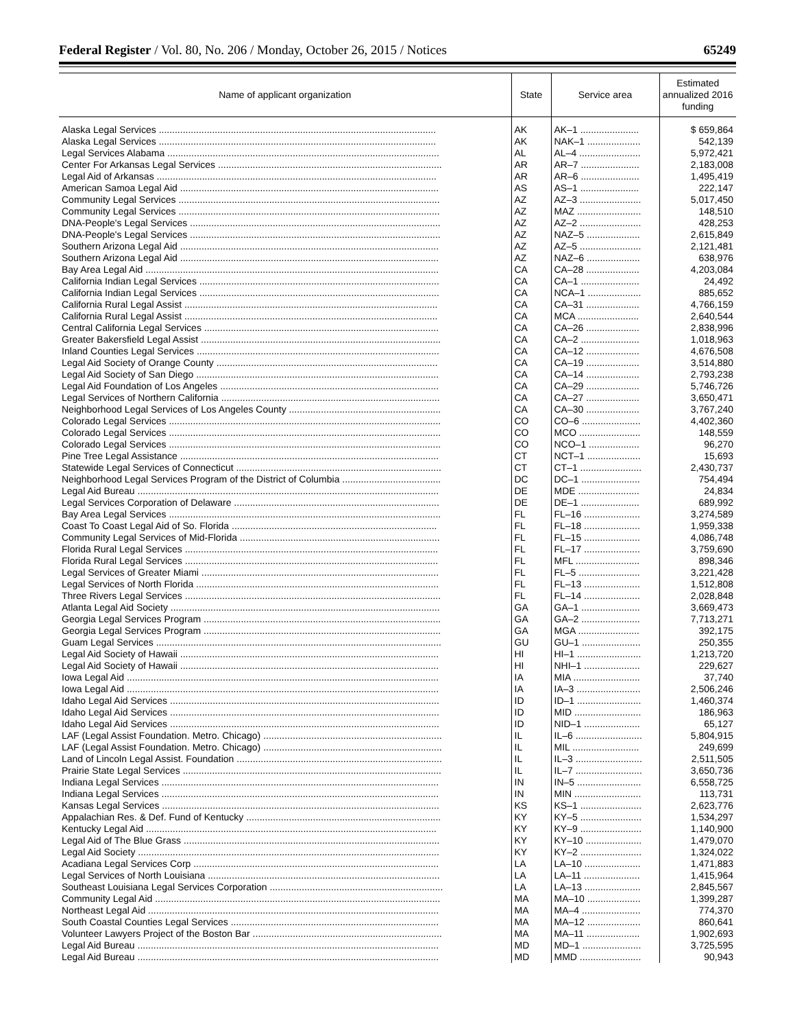Federal Register / Vol. 80, No. 206 / Monday, October 26, 2015 / Notices 65249
| Name of applicant organization | State | Service area | Estimated annualized 2016 funding |
| --- | --- | --- | --- |
| Alaska Legal Services ........................................................................................................ | AK | AK–1 ...................... | $ 659,864 |
| Alaska Legal Services ........................................................................................................ | AK | NAK–1 .................... | 542,139 |
| Legal Services Alabama ...................................................................................................... | AL | AL–4 ....................... | 5,972,421 |
| Center For Arkansas Legal Services .................................................................................... | AR | AR–7 ...................... | 2,183,008 |
| Legal Aid of Arkansas ......................................................................................................... | AR | AR–6 ...................... | 1,495,419 |
| American Samoa Legal Aid ................................................................................................. | AS | AS–1 ...................... | 222,147 |
| Community Legal Services .................................................................................................. | AZ | AZ–3 ....................... | 5,017,450 |
| Community Legal Services .................................................................................................. | AZ | MAZ ........................ | 148,510 |
| DNA-People's Legal Services .............................................................................................. | AZ | AZ–2 ....................... | 428,253 |
| DNA-People's Legal Services .............................................................................................. | AZ | NAZ–5 .................... | 2,615,849 |
| Southern Arizona Legal Aid ................................................................................................. | AZ | AZ–5 ....................... | 2,121,481 |
| Southern Arizona Legal Aid ................................................................................................. | AZ | NAZ–6 .................... | 638,976 |
| Bay Area Legal Aid .............................................................................................................. | CA | CA–28 .................... | 4,203,084 |
| California Indian Legal Services .......................................................................................... | CA | CA–1 ...................... | 24,492 |
| California Indian Legal Services .......................................................................................... | CA | NCA–1 .................... | 885,652 |
| California Rural Legal Assist ............................................................................................... | CA | CA–31 .................... | 4,766,159 |
| California Rural Legal Assist ............................................................................................... | CA | MCA ....................... | 2,640,544 |
| Central California Legal Services ........................................................................................ | CA | CA–26 .................... | 2,838,996 |
| Greater Bakersfield Legal Assist .......................................................................................... | CA | CA–2 ...................... | 1,018,963 |
| Inland Counties Legal Services ........................................................................................... | CA | CA–12 .................... | 4,676,508 |
| Legal Aid Society of Orange County ................................................................................... | CA | CA–19 .................... | 3,514,880 |
| Legal Aid Society of San Diego ........................................................................................... | CA | CA–14 .................... | 2,793,238 |
| Legal Aid Foundation of Los Angeles .................................................................................. | CA | CA–29 .................... | 5,746,726 |
| Legal Services of Northern California .................................................................................. | CA | CA–27 .................... | 3,650,471 |
| Neighborhood Legal Services of Los Angeles County ......................................................... | CA | CA–30 .................... | 3,767,240 |
| Colorado Legal Services ...................................................................................................... | CO | CO–6 ...................... | 4,402,360 |
| Colorado Legal Services ...................................................................................................... | CO | MCO ....................... | 148,559 |
| Colorado Legal Services ...................................................................................................... | CO | NCO–1 ................... | 96,270 |
| Pine Tree Legal Assistance ................................................................................................. | CT | NCT–1 .................... | 15,693 |
| Statewide Legal Services of Connecticut ............................................................................. | CT | CT–1 ....................... | 2,430,737 |
| Neighborhood Legal Services Program of the District of Columbia ..................................... | DC | DC–1 ...................... | 754,494 |
| Legal Aid Bureau ................................................................................................................. | DE | MDE ....................... | 24,834 |
| Legal Services Corporation of Delaware ............................................................................. | DE | DE–1 ...................... | 689,992 |
| Bay Area Legal Services ...................................................................................................... | FL | FL–16 ..................... | 3,274,589 |
| Coast To Coast Legal Aid of So. Florida ............................................................................. | FL | FL–18 ..................... | 1,959,338 |
| Community Legal Services of Mid-Florida ........................................................................... | FL | FL–15 ..................... | 4,086,748 |
| Florida Rural Legal Services ............................................................................................... | FL | FL–17 ..................... | 3,759,690 |
| Florida Rural Legal Services ............................................................................................... | FL | MFL ........................ | 898,346 |
| Legal Services of Greater Miami ......................................................................................... | FL | FL–5 ....................... | 3,221,428 |
| Legal Services of North Florida ........................................................................................... | FL | FL–13 ..................... | 1,512,808 |
| Three Rivers Legal Services ................................................................................................ | FL | FL–14 ..................... | 2,028,848 |
| Atlanta Legal Aid Society ..................................................................................................... | GA | GA–1 ...................... | 3,669,473 |
| Georgia Legal Services Program ......................................................................................... | GA | GA–2 ...................... | 7,713,271 |
| Georgia Legal Services Program ......................................................................................... | GA | MGA ....................... | 392,175 |
| Guam Legal Services ........................................................................................................... | GU | GU–1 ...................... | 250,355 |
| Legal Aid Society of Hawaii ................................................................................................. | HI | HI–1 ........................ | 1,213,720 |
| Legal Aid Society of Hawaii ................................................................................................. | HI | NHI–1 ..................... | 229,627 |
| Iowa Legal Aid ..................................................................................................................... | IA | MIA ......................... | 37,740 |
| Iowa Legal Aid ..................................................................................................................... | IA | IA–3 ........................ | 2,506,246 |
| Idaho Legal Aid Services ..................................................................................................... | ID | ID–1 ........................ | 1,460,374 |
| Idaho Legal Aid Services ..................................................................................................... | ID | MID ......................... | 186,963 |
| Idaho Legal Aid Services ..................................................................................................... | ID | NID–1 ..................... | 65,127 |
| LAF (Legal Assist Foundation. Metro. Chicago) ................................................................... | IL | IL–6 ......................... | 5,804,915 |
| LAF (Legal Assist Foundation. Metro. Chicago) ................................................................... | IL | MIL ......................... | 249,699 |
| Land of Lincoln Legal Assist. Foundation ............................................................................. | IL | IL–3 ......................... | 2,511,505 |
| Prairie State Legal Services ................................................................................................. | IL | IL–7 ......................... | 3,650,736 |
| Indiana Legal Services ........................................................................................................ | IN | IN–5 ........................ | 6,558,725 |
| Indiana Legal Services ........................................................................................................ | IN | MIN ......................... | 113,731 |
| Kansas Legal Services ........................................................................................................ | KS | KS–1 ....................... | 2,623,776 |
| Appalachian Res. & Def. Fund of Kentucky ......................................................................... | KY | KY–5 ....................... | 1,534,297 |
| Kentucky Legal Aid ............................................................................................................. | KY | KY–9 ....................... | 1,140,900 |
| Legal Aid of The Blue Grass ................................................................................................ | KY | KY–10 ..................... | 1,479,070 |
| Legal Aid Society ................................................................................................................. | KY | KY–2 ....................... | 1,324,022 |
| Acadiana Legal Services Corp ............................................................................................ | LA | LA–10 ..................... | 1,471,883 |
| Legal Services of North Louisiana ....................................................................................... | LA | LA–11 ..................... | 1,415,964 |
| Southeast Louisiana Legal Services Corporation ................................................................. | LA | LA–13 ..................... | 2,845,567 |
| Community Legal Aid ........................................................................................................... | MA | MA–10 .................... | 1,399,287 |
| Northeast Legal Aid ............................................................................................................. | MA | MA–4 ...................... | 774,370 |
| South Coastal Counties Legal Services .............................................................................. | MA | MA–12 .................... | 860,641 |
| Volunteer Lawyers Project of the Boston Bar ....................................................................... | MA | MA–11 .................... | 1,902,693 |
| Legal Aid Bureau ................................................................................................................. | MD | MD–1 ...................... | 3,725,595 |
| Legal Aid Bureau ................................................................................................................. | MD | MMD ....................... | 90,943 |